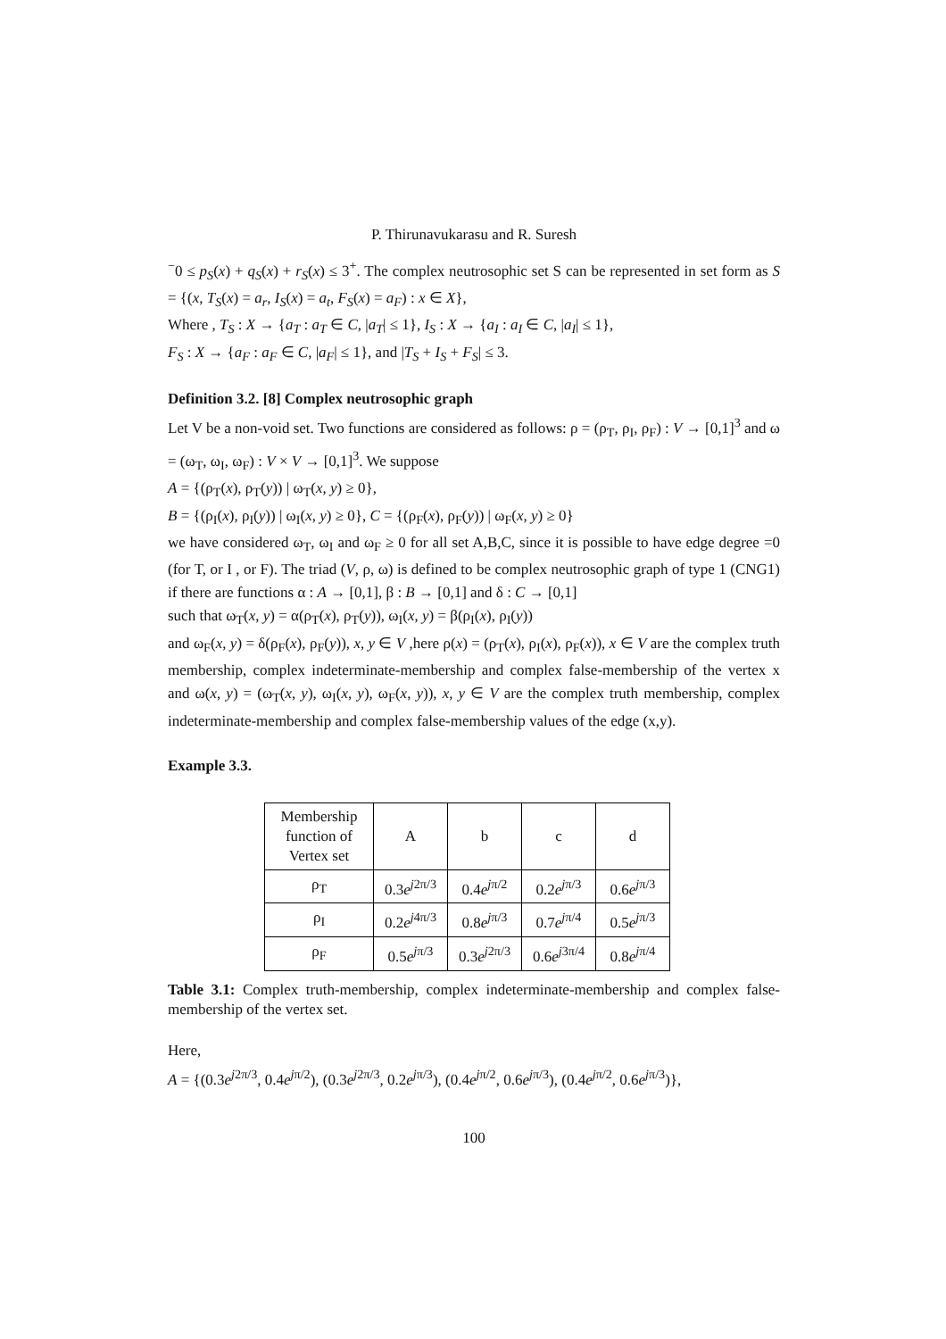P. Thirunavukarasu and R. Suresh
<sup>−</sup>0 ≤ p<sub>S</sub>(x) + q<sub>S</sub>(x) + r<sub>S</sub>(x) ≤ 3<sup>+</sup>. The complex neutrosophic set S can be represented in set form as S = {(x, T<sub>S</sub>(x) = a<sub>r</sub>, I<sub>S</sub>(x) = a<sub>t</sub>, F<sub>S</sub>(x) = a<sub>F</sub>) : x ∈ X},
Where , T<sub>S</sub> : X → {a<sub>T</sub> : a<sub>T</sub> ∈ C, |a<sub>T</sub>| ≤ 1}, I<sub>S</sub> : X → {a<sub>I</sub> : a<sub>I</sub> ∈ C, |a<sub>I</sub>| ≤ 1},
F<sub>S</sub> : X → {a<sub>F</sub> : a<sub>F</sub> ∈ C, |a<sub>F</sub>| ≤ 1}, and |T<sub>S</sub> + I<sub>S</sub> + F<sub>S</sub>| ≤ 3.
Definition 3.2. [8] Complex neutrosophic graph
Let V be a non-void set. Two functions are considered as follows: ρ = (ρ<sub>T</sub>, ρ<sub>I</sub>, ρ<sub>F</sub>) : V → [0,1]<sup>3</sup> and ω = (ω<sub>T</sub>, ω<sub>I</sub>, ω<sub>F</sub>) : V × V → [0,1]<sup>3</sup>. We suppose
A = {(ρ<sub>T</sub>(x), ρ<sub>T</sub>(y)) | ω<sub>T</sub>(x, y) ≥ 0},
B = {(ρ<sub>I</sub>(x), ρ<sub>I</sub>(y)) | ω<sub>I</sub>(x, y) ≥ 0}, C = {(ρ<sub>F</sub>(x), ρ<sub>F</sub>(y)) | ω<sub>F</sub>(x, y) ≥ 0}
we have considered ω<sub>T</sub>, ω<sub>I</sub> and ω<sub>F</sub> ≥ 0 for all set A,B,C, since it is possible to have edge degree =0 (for T, or I , or F). The triad (V, ρ, ω) is defined to be complex neutrosophic graph of type 1 (CNG1) if there are functions α : A → [0,1], β : B → [0,1] and δ : C → [0,1]
such that ω<sub>T</sub>(x, y) = α(ρ<sub>T</sub>(x), ρ<sub>T</sub>(y)), ω<sub>I</sub>(x, y) = β(ρ<sub>I</sub>(x), ρ<sub>I</sub>(y))
and ω<sub>F</sub>(x, y) = δ(ρ<sub>F</sub>(x), ρ<sub>F</sub>(y)), x, y ∈ V ,here ρ(x) = (ρ<sub>T</sub>(x), ρ<sub>I</sub>(x), ρ<sub>F</sub>(x)), x ∈ V are the complex truth membership, complex indeterminate-membership and complex false-membership of the vertex x and ω(x, y) = (ω<sub>T</sub>(x, y), ω<sub>I</sub>(x, y), ω<sub>F</sub>(x, y)), x, y ∈ V are the complex truth membership, complex indeterminate-membership and complex false-membership values of the edge (x,y).
Example 3.3.
| Membership function of Vertex set | A | b | c | d |
| ρ<sub>T</sub> | 0.3 e<sup>j2π/3</sup> | 0.4 e<sup>jπ/2</sup> | 0.2 e<sup>jπ/3</sup> | 0.6 e<sup>jπ/3</sup> |
| ρ<sub>I</sub> | 0.2 e<sup>j4π/3</sup> | 0.8 e<sup>jπ/3</sup> | 0.7 e<sup>jπ/4</sup> | 0.5 e<sup>jπ/3</sup> |
| ρ<sub>F</sub> | 0.5 e<sup>jπ/3</sup> | 0.3 e<sup>j2π/3</sup> | 0.6 e<sup>j3π/4</sup> | 0.8 e<sup>jπ/4</sup> |
Table 3.1: Complex truth-membership, complex indeterminate-membership and complex false-membership of the vertex set.
Here,
A = {(0.3e<sup>j2π/3</sup>, 0.4e<sup>jπ/2</sup>), (0.3e<sup>j2π/3</sup>, 0.2e<sup>jπ/3</sup>), (0.4e<sup>jπ/2</sup>, 0.6e<sup>jπ/3</sup>), (0.4e<sup>jπ/2</sup>, 0.6e<sup>jπ/3</sup>)},
100